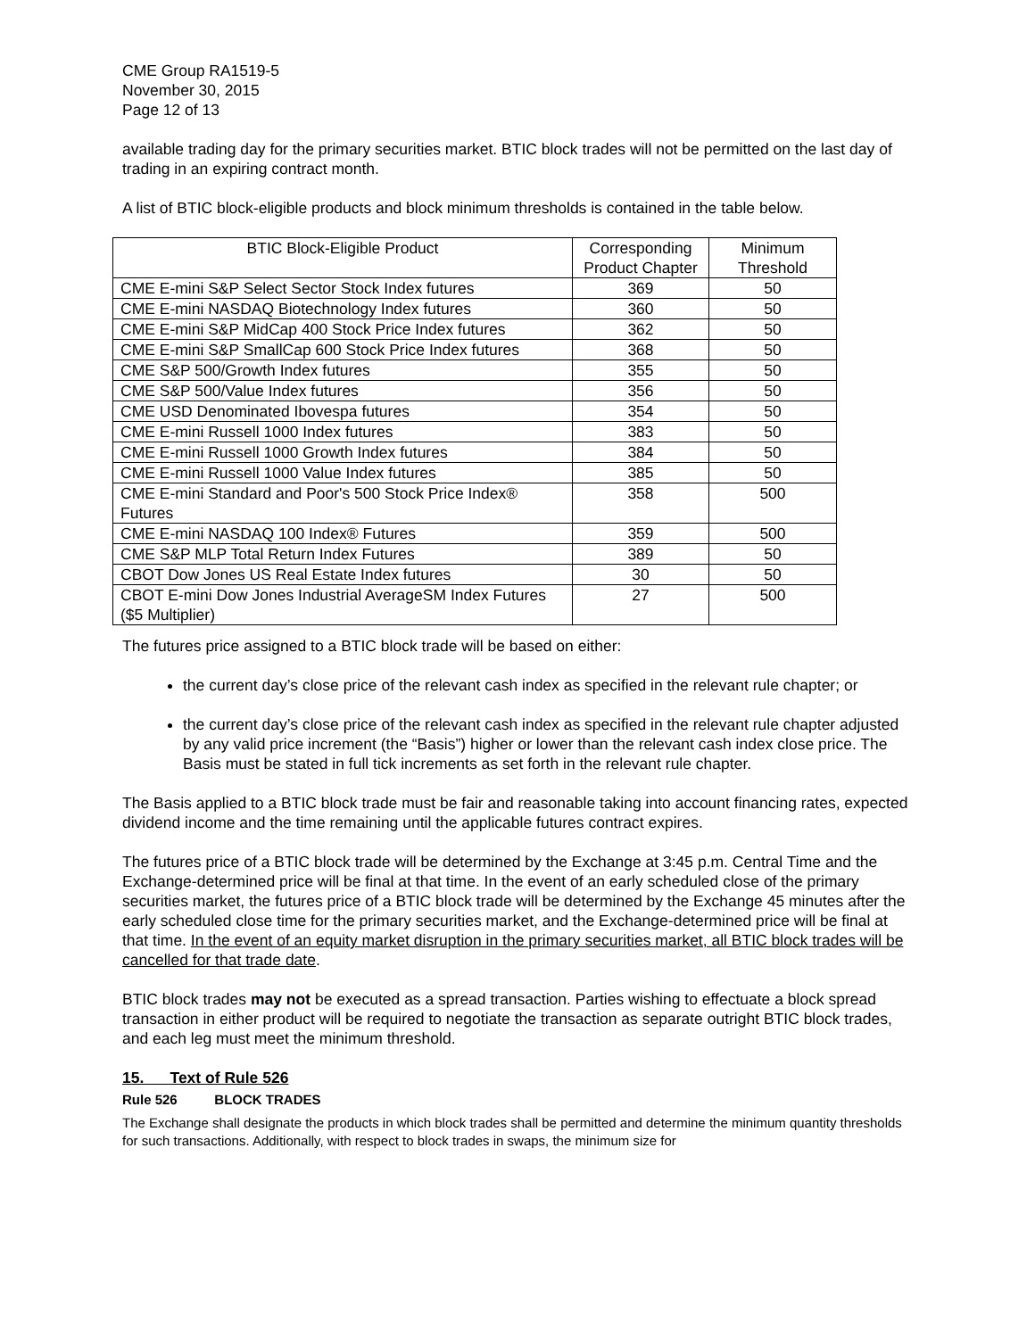CME Group RA1519-5
November 30, 2015
Page 12 of 13
available trading day for the primary securities market. BTIC block trades will not be permitted on the last day of trading in an expiring contract month.
A list of BTIC block-eligible products and block minimum thresholds is contained in the table below.
| BTIC Block-Eligible Product | Corresponding Product Chapter | Minimum Threshold |
| --- | --- | --- |
| CME E-mini S&P Select Sector Stock Index futures | 369 | 50 |
| CME E-mini NASDAQ Biotechnology Index futures | 360 | 50 |
| CME E-mini S&P MidCap 400 Stock Price Index futures | 362 | 50 |
| CME E-mini S&P SmallCap 600 Stock Price Index futures | 368 | 50 |
| CME S&P 500/Growth Index futures | 355 | 50 |
| CME S&P 500/Value Index futures | 356 | 50 |
| CME USD Denominated Ibovespa futures | 354 | 50 |
| CME E-mini Russell 1000 Index futures | 383 | 50 |
| CME E-mini Russell 1000 Growth Index futures | 384 | 50 |
| CME E-mini Russell 1000 Value Index futures | 385 | 50 |
| CME E-mini Standard and Poor's 500 Stock Price Index® Futures | 358 | 500 |
| CME E-mini NASDAQ 100 Index® Futures | 359 | 500 |
| CME S&P MLP Total Return Index Futures | 389 | 50 |
| CBOT Dow Jones US Real Estate Index futures | 30 | 50 |
| CBOT E-mini Dow Jones Industrial AverageSM Index Futures ($5 Multiplier) | 27 | 500 |
The futures price assigned to a BTIC block trade will be based on either:
the current day’s close price of the relevant cash index as specified in the relevant rule chapter; or
the current day’s close price of the relevant cash index as specified in the relevant rule chapter adjusted by any valid price increment (the “Basis”) higher or lower than the relevant cash index close price. The Basis must be stated in full tick increments as set forth in the relevant rule chapter.
The Basis applied to a BTIC block trade must be fair and reasonable taking into account financing rates, expected dividend income and the time remaining until the applicable futures contract expires.
The futures price of a BTIC block trade will be determined by the Exchange at 3:45 p.m. Central Time and the Exchange-determined price will be final at that time. In the event of an early scheduled close of the primary securities market, the futures price of a BTIC block trade will be determined by the Exchange 45 minutes after the early scheduled close time for the primary securities market, and the Exchange-determined price will be final at that time. In the event of an equity market disruption in the primary securities market, all BTIC block trades will be cancelled for that trade date.
BTIC block trades may not be executed as a spread transaction. Parties wishing to effectuate a block spread transaction in either product will be required to negotiate the transaction as separate outright BTIC block trades, and each leg must meet the minimum threshold.
15. Text of Rule 526
Rule 526 BLOCK TRADES
The Exchange shall designate the products in which block trades shall be permitted and determine the minimum quantity thresholds for such transactions. Additionally, with respect to block trades in swaps, the minimum size for